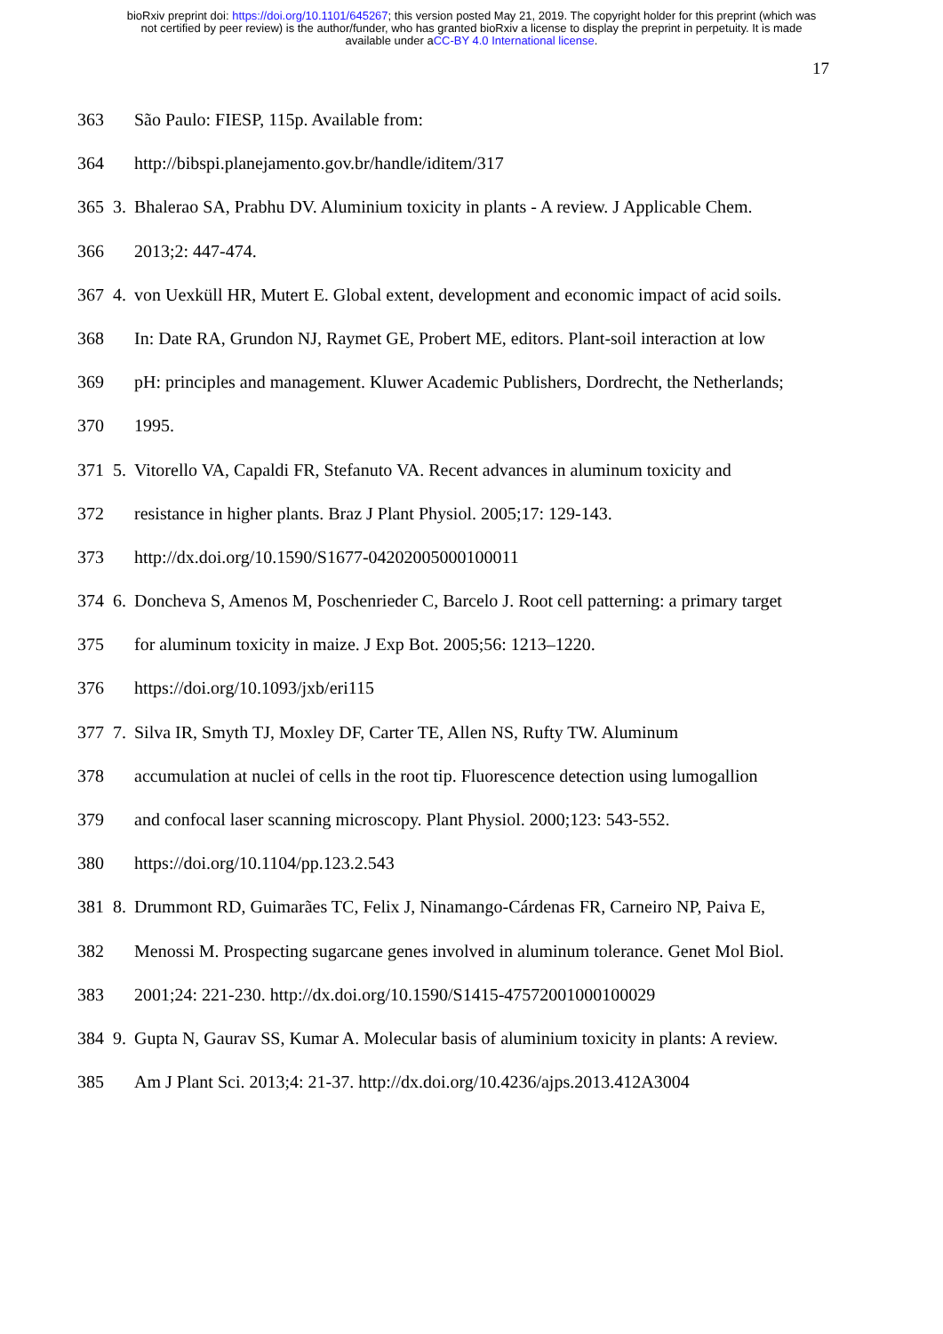bioRxiv preprint doi: https://doi.org/10.1101/645267; this version posted May 21, 2019. The copyright holder for this preprint (which was
not certified by peer review) is the author/funder, who has granted bioRxiv a license to display the preprint in perpetuity. It is made
available under aCC-BY 4.0 International license.
17
363 São Paulo: FIESP, 115p. Available from:
364 http://bibspi.planejamento.gov.br/handle/iditem/317
365 3. Bhalerao SA, Prabhu DV. Aluminium toxicity in plants - A review. J Applicable Chem.
366 2013;2: 447-474.
367 4. von Uexküll HR, Mutert E. Global extent, development and economic impact of acid soils.
368 In: Date RA, Grundon NJ, Raymet GE, Probert ME, editors. Plant-soil interaction at low
369 pH: principles and management. Kluwer Academic Publishers, Dordrecht, the Netherlands;
370 1995.
371 5. Vitorello VA, Capaldi FR, Stefanuto VA. Recent advances in aluminum toxicity and
372 resistance in higher plants. Braz J Plant Physiol. 2005;17: 129-143.
373 http://dx.doi.org/10.1590/S1677-04202005000100011
374 6. Doncheva S, Amenos M, Poschenrieder C, Barcelo J. Root cell patterning: a primary target
375 for aluminum toxicity in maize. J Exp Bot. 2005;56: 1213–1220.
376 https://doi.org/10.1093/jxb/eri115
377 7. Silva IR, Smyth TJ, Moxley DF, Carter TE, Allen NS, Rufty TW. Aluminum
378 accumulation at nuclei of cells in the root tip. Fluorescence detection using lumogallion
379 and confocal laser scanning microscopy. Plant Physiol. 2000;123: 543-552.
380 https://doi.org/10.1104/pp.123.2.543
381 8. Drummont RD, Guimarães TC, Felix J, Ninamango-Cárdenas FR, Carneiro NP, Paiva E,
382 Menossi M. Prospecting sugarcane genes involved in aluminum tolerance. Genet Mol Biol.
383 2001;24: 221-230. http://dx.doi.org/10.1590/S1415-47572001000100029
384 9. Gupta N, Gaurav SS, Kumar A. Molecular basis of aluminium toxicity in plants: A review.
385 Am J Plant Sci. 2013;4: 21-37. http://dx.doi.org/10.4236/ajps.2013.412A3004